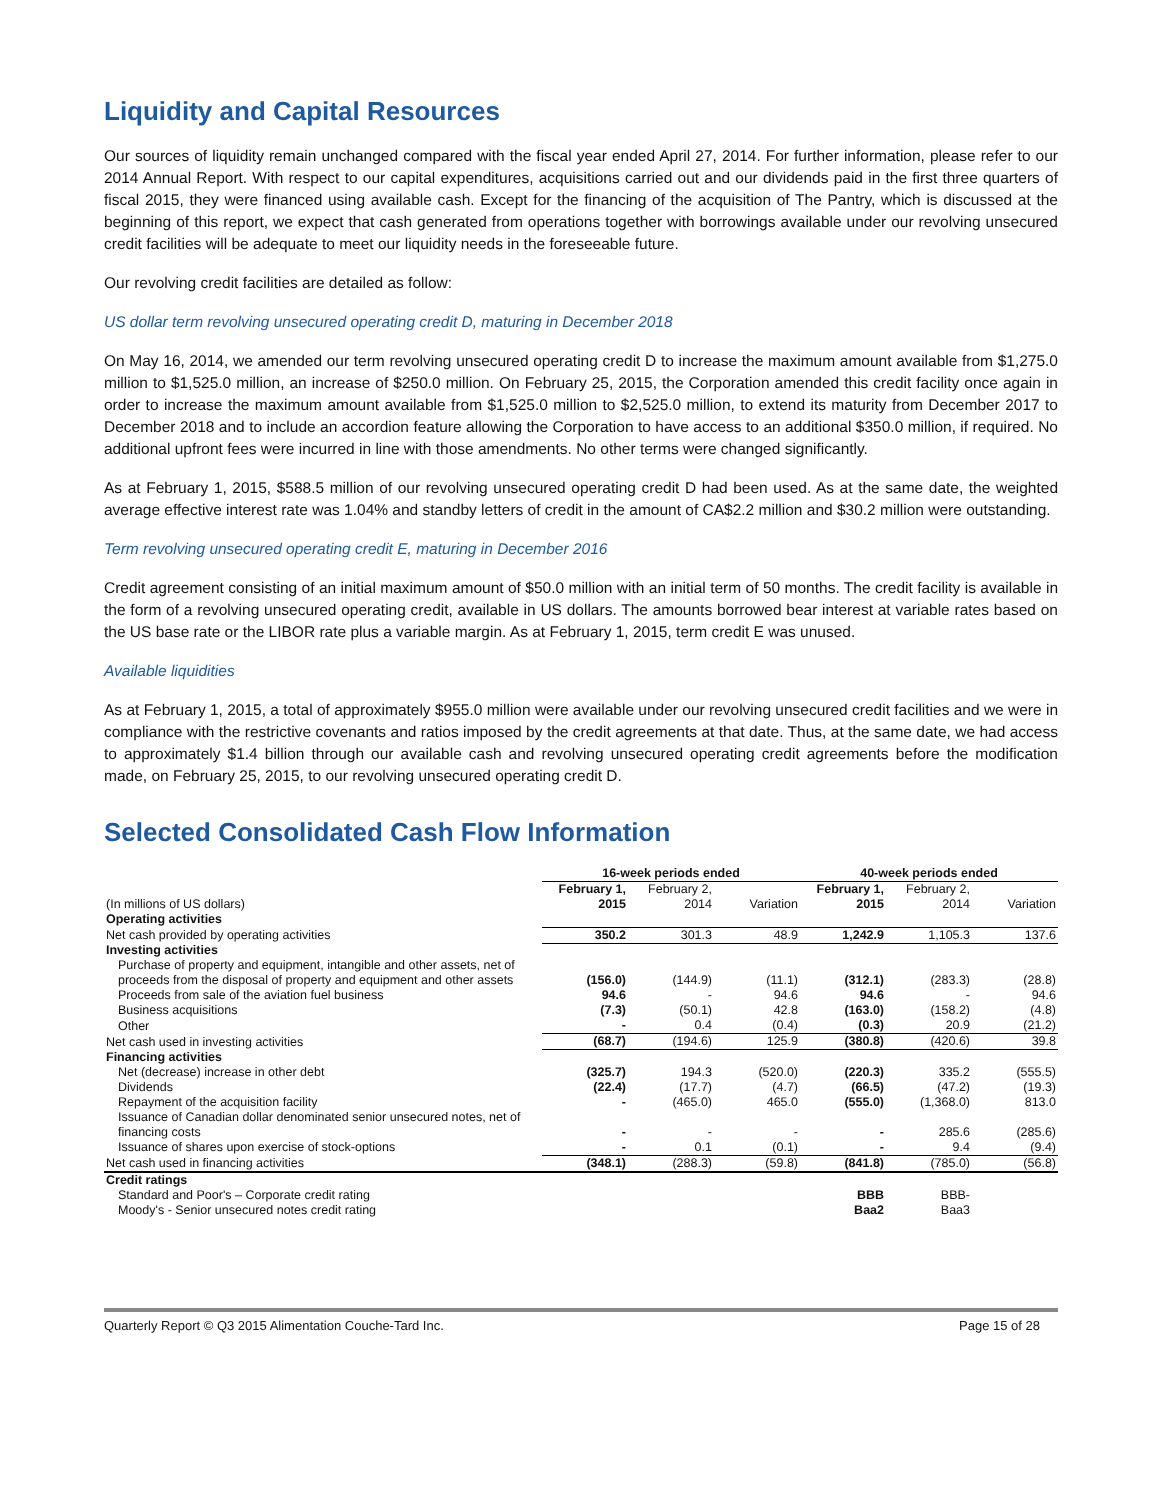Liquidity and Capital Resources
Our sources of liquidity remain unchanged compared with the fiscal year ended April 27, 2014. For further information, please refer to our 2014 Annual Report. With respect to our capital expenditures, acquisitions carried out and our dividends paid in the first three quarters of fiscal 2015, they were financed using available cash. Except for the financing of the acquisition of The Pantry, which is discussed at the beginning of this report, we expect that cash generated from operations together with borrowings available under our revolving unsecured credit facilities will be adequate to meet our liquidity needs in the foreseeable future.
Our revolving credit facilities are detailed as follow:
US dollar term revolving unsecured operating credit D, maturing in December 2018
On May 16, 2014, we amended our term revolving unsecured operating credit D to increase the maximum amount available from $1,275.0 million to $1,525.0 million, an increase of $250.0 million. On February 25, 2015, the Corporation amended this credit facility once again in order to increase the maximum amount available from $1,525.0 million to $2,525.0 million, to extend its maturity from December 2017 to December 2018 and to include an accordion feature allowing the Corporation to have access to an additional $350.0 million, if required. No additional upfront fees were incurred in line with those amendments. No other terms were changed significantly.
As at February 1, 2015, $588.5 million of our revolving unsecured operating credit D had been used. As at the same date, the weighted average effective interest rate was 1.04% and standby letters of credit in the amount of CA$2.2 million and $30.2 million were outstanding.
Term revolving unsecured operating credit E, maturing in December 2016
Credit agreement consisting of an initial maximum amount of $50.0 million with an initial term of 50 months. The credit facility is available in the form of a revolving unsecured operating credit, available in US dollars. The amounts borrowed bear interest at variable rates based on the US base rate or the LIBOR rate plus a variable margin. As at February 1, 2015, term credit E was unused.
Available liquidities
As at February 1, 2015, a total of approximately $955.0 million were available under our revolving unsecured credit facilities and we were in compliance with the restrictive covenants and ratios imposed by the credit agreements at that date. Thus, at the same date, we had access to approximately $1.4 billion through our available cash and revolving unsecured operating credit agreements before the modification made, on February 25, 2015, to our revolving unsecured operating credit D.
Selected Consolidated Cash Flow Information
| | 16-week periods ended | | | 40-week periods ended | | |
| --- | --- | --- | --- | --- | --- | --- |
| (In millions of US dollars) | February 1, 2015 | February 2, 2014 | Variation | February 1, 2015 | February 2, 2014 | Variation |
| Operating activities | | | | | | |
| Net cash provided by operating activities | 350.2 | 301.3 | 48.9 | 1,242.9 | 1,105.3 | 137.6 |
| Investing activities | | | | | | |
| Purchase of property and equipment, intangible and other assets, net of proceeds from the disposal of property and equipment and other assets | (156.0) | (144.9) | (11.1) | (312.1) | (283.3) | (28.8) |
| Proceeds from sale of the aviation fuel business | 94.6 | - | 94.6 | 94.6 | - | 94.6 |
| Business acquisitions | (7.3) | (50.1) | 42.8 | (163.0) | (158.2) | (4.8) |
| Other | - | 0.4 | (0.4) | (0.3) | 20.9 | (21.2) |
| Net cash used in investing activities | (68.7) | (194.6) | 125.9 | (380.8) | (420.6) | 39.8 |
| Financing activities | | | | | | |
| Net (decrease) increase in other debt | (325.7) | 194.3 | (520.0) | (220.3) | 335.2 | (555.5) |
| Dividends | (22.4) | (17.7) | (4.7) | (66.5) | (47.2) | (19.3) |
| Repayment of the acquisition facility | - | (465.0) | 465.0 | (555.0) | (1,368.0) | 813.0 |
| Issuance of Canadian dollar denominated senior unsecured notes, net of financing costs | - | - | - | - | 285.6 | (285.6) |
| Issuance of shares upon exercise of stock-options | - | 0.1 | (0.1) | - | 9.4 | (9.4) |
| Net cash used in financing activities | (348.1) | (288.3) | (59.8) | (841.8) | (785.0) | (56.8) |
| Credit ratings | | | | | | |
| Standard and Poor's – Corporate credit rating | | | | BBB | BBB- | |
| Moody's - Senior unsecured notes credit rating | | | | Baa2 | Baa3 | |
Quarterly Report © Q3 2015 Alimentation Couche-Tard Inc. Page 15 of 28